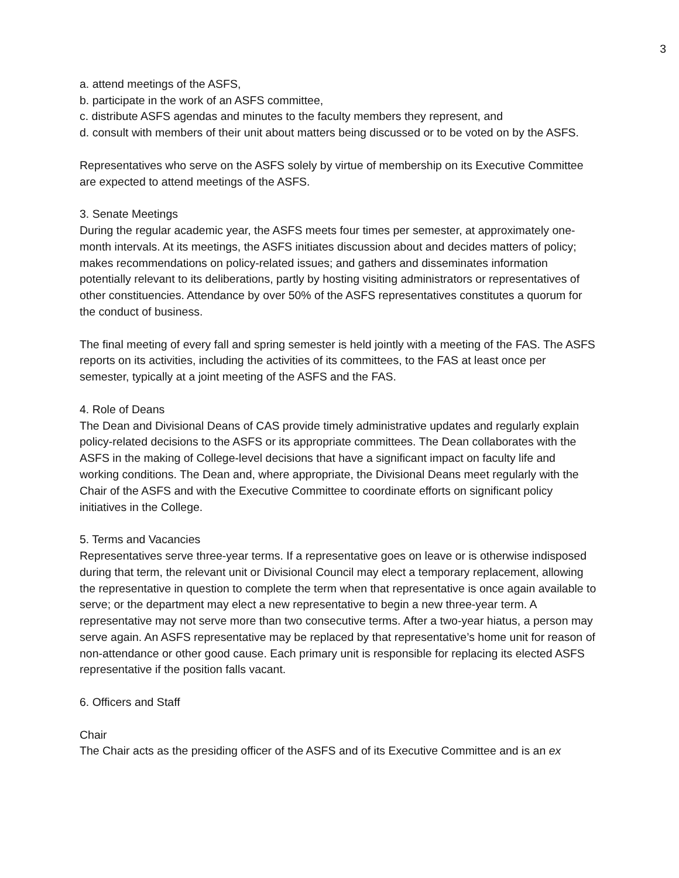3
a. attend meetings of the ASFS,
b. participate in the work of an ASFS committee,
c. distribute ASFS agendas and minutes to the faculty members they represent, and
d. consult with members of their unit about matters being discussed or to be voted on by the ASFS.
Representatives who serve on the ASFS solely by virtue of membership on its Executive Committee are expected to attend meetings of the ASFS.
3. Senate Meetings
During the regular academic year, the ASFS meets four times per semester, at approximately one-month intervals. At its meetings, the ASFS initiates discussion about and decides matters of policy; makes recommendations on policy-related issues; and gathers and disseminates information potentially relevant to its deliberations, partly by hosting visiting administrators or representatives of other constituencies. Attendance by over 50% of the ASFS representatives constitutes a quorum for the conduct of business.
The final meeting of every fall and spring semester is held jointly with a meeting of the FAS. The ASFS reports on its activities, including the activities of its committees, to the FAS at least once per semester, typically at a joint meeting of the ASFS and the FAS.
4. Role of Deans
The Dean and Divisional Deans of CAS provide timely administrative updates and regularly explain policy-related decisions to the ASFS or its appropriate committees. The Dean collaborates with the ASFS in the making of College-level decisions that have a significant impact on faculty life and working conditions. The Dean and, where appropriate, the Divisional Deans meet regularly with the Chair of the ASFS and with the Executive Committee to coordinate efforts on significant policy initiatives in the College.
5. Terms and Vacancies
Representatives serve three-year terms. If a representative goes on leave or is otherwise indisposed during that term, the relevant unit or Divisional Council may elect a temporary replacement, allowing the representative in question to complete the term when that representative is once again available to serve; or the department may elect a new representative to begin a new three-year term. A representative may not serve more than two consecutive terms. After a two-year hiatus, a person may serve again. An ASFS representative may be replaced by that representative’s home unit for reason of non-attendance or other good cause. Each primary unit is responsible for replacing its elected ASFS representative if the position falls vacant.
6. Officers and Staff
Chair
The Chair acts as the presiding officer of the ASFS and of its Executive Committee and is an ex